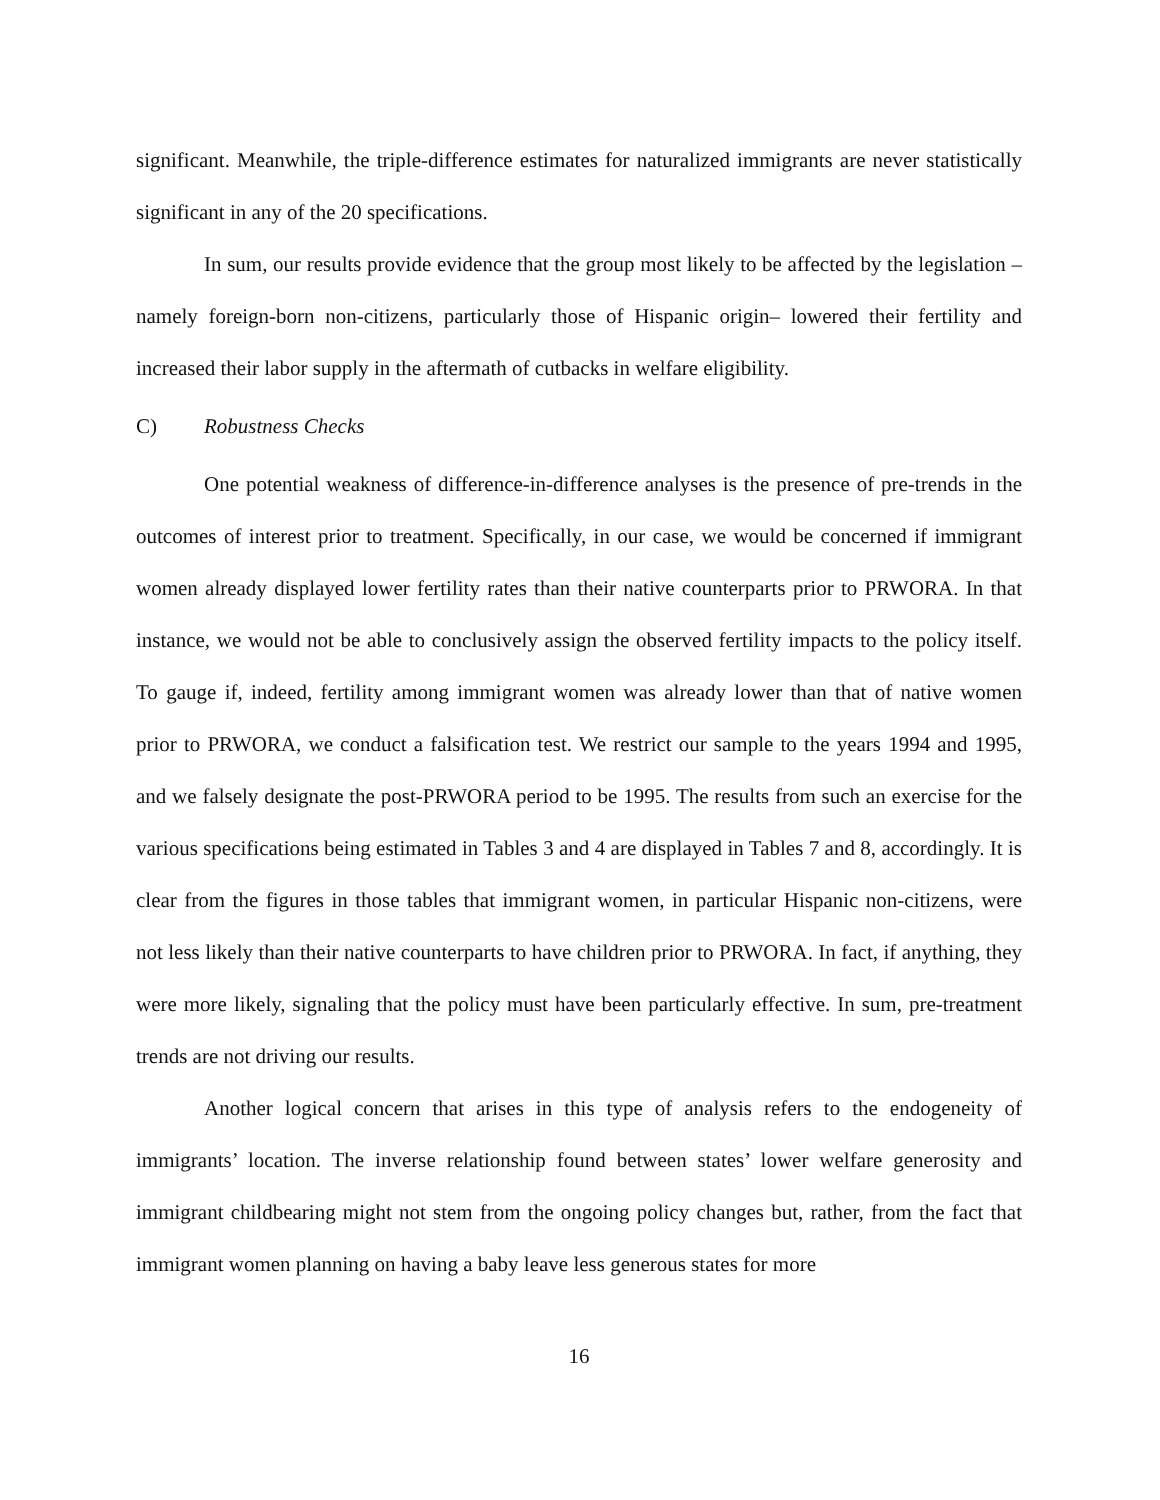significant. Meanwhile, the triple-difference estimates for naturalized immigrants are never statistically significant in any of the 20 specifications.
In sum, our results provide evidence that the group most likely to be affected by the legislation –namely foreign-born non-citizens, particularly those of Hispanic origin– lowered their fertility and increased their labor supply in the aftermath of cutbacks in welfare eligibility.
C) Robustness Checks
One potential weakness of difference-in-difference analyses is the presence of pre-trends in the outcomes of interest prior to treatment. Specifically, in our case, we would be concerned if immigrant women already displayed lower fertility rates than their native counterparts prior to PRWORA. In that instance, we would not be able to conclusively assign the observed fertility impacts to the policy itself. To gauge if, indeed, fertility among immigrant women was already lower than that of native women prior to PRWORA, we conduct a falsification test. We restrict our sample to the years 1994 and 1995, and we falsely designate the post-PRWORA period to be 1995. The results from such an exercise for the various specifications being estimated in Tables 3 and 4 are displayed in Tables 7 and 8, accordingly. It is clear from the figures in those tables that immigrant women, in particular Hispanic non-citizens, were not less likely than their native counterparts to have children prior to PRWORA. In fact, if anything, they were more likely, signaling that the policy must have been particularly effective. In sum, pre-treatment trends are not driving our results.
Another logical concern that arises in this type of analysis refers to the endogeneity of immigrants’ location. The inverse relationship found between states’ lower welfare generosity and immigrant childbearing might not stem from the ongoing policy changes but, rather, from the fact that immigrant women planning on having a baby leave less generous states for more
16